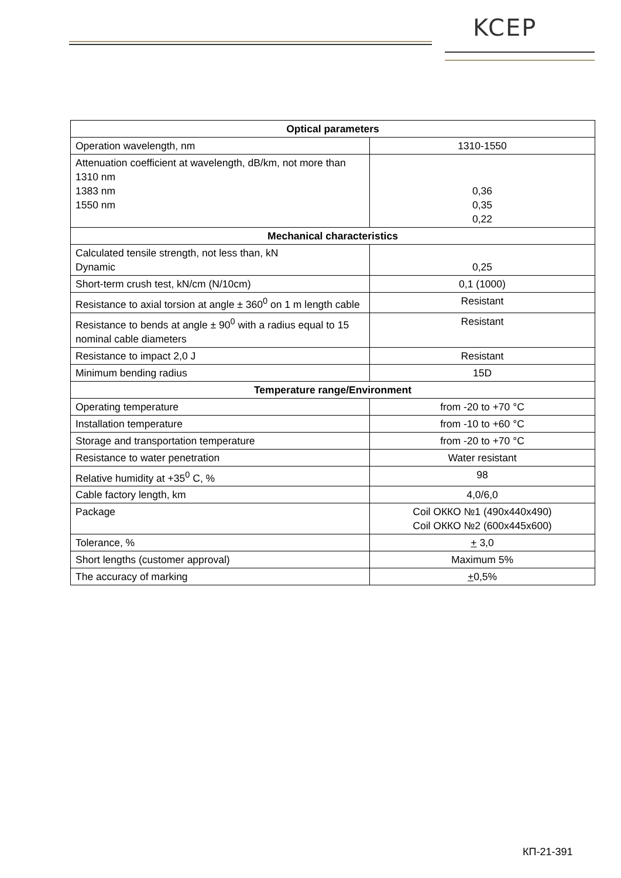KCEP
| Optical parameters | |
| --- | --- |
| Operation wavelength, nm | 1310-1550 |
| Attenuation coefficient at wavelength, dB/km, not more than 1310 nm 1383 nm 1550 nm | 0,36 0,35 0,22 |
| Mechanical characteristics | |
| Calculated tensile strength, not less than, kN Dynamic | 0,25 |
| Short-term crush test, kN/cm (N/10cm) | 0,1 (1000) |
| Resistance to axial torsion at angle ± 360<sup>0</sup> on 1 m length cable | Resistant |
| Resistance to bends at angle ± 90<sup>0</sup> with a radius equal to 15 nominal cable diameters | Resistant |
| Resistance to impact 2,0 J | Resistant |
| Minimum bending radius | 15D |
| Temperature range/Environment | |
| Operating temperature | from -20 to +70 °C |
| Installation temperature | from -10 to +60 °C |
| Storage and transportation temperature | from -20 to +70 °C |
| Resistance to water penetration | Water resistant |
| Relative humidity at +35<sup>0</sup> C, % | 98 |
| Cable factory length, km | 4,0/6,0 |
| Package | Coil ОККО №1 (490х440х490) Coil ОККО №2 (600х445х600) |
| Tolerance, % | + 3,0 |
| Short lengths (customer approval) | Maximum 5% |
| The accuracy of marking | + 0,5% |
КП-21-391